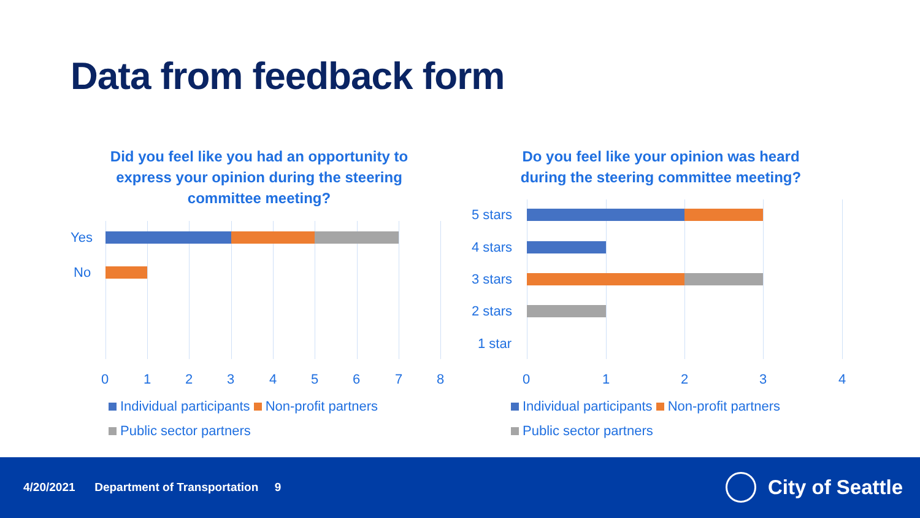Data from feedback form
Did you feel like you had an opportunity to express your opinion during the steering committee meeting?
Do you feel like your opinion was heard during the steering committee meeting?
Yes
No
0 1 2 3 4 5 6 7 8
Individual participants Non-profit partners
Public sector partners
5 stars
4 stars
3 stars
2 stars
1 star
0 1 2 3 4
Individual participants Non-profit partners
Public sector partners
4/20/2021 Department of Transportation 9
City of Seattle